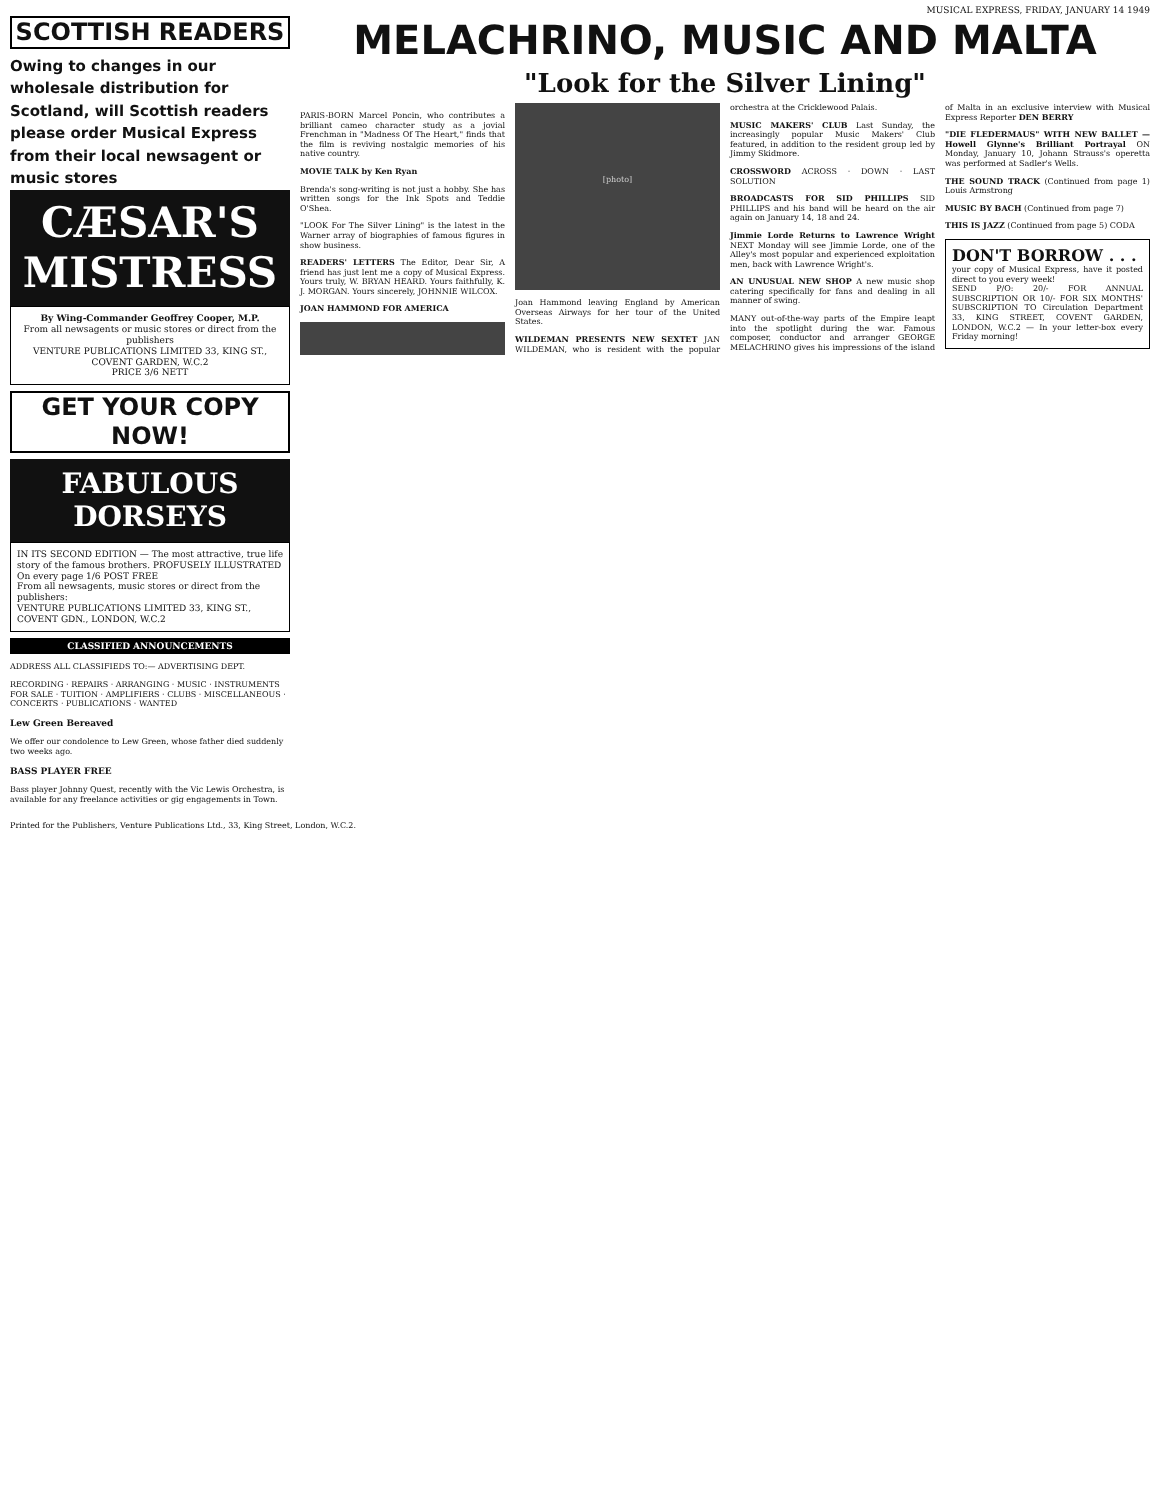MUSICAL EXPRESS, FRIDAY, JANUARY 14 1949
SCOTTISH READERS
Owing to changes in our wholesale distribution for Scotland, will Scottish readers please order Musical Express from their local newsagent or music stores
CÆSAR'S MISTRESS
By Wing-Commander Geoffrey Cooper, M.P.
From all newsagents or music stores or direct from the publishers
VENTURE PUBLICATIONS LIMITED 33, KING ST., COVENT GARDEN, W.C.2
PRICE 3/6 NETT
GET YOUR COPY NOW!
FABULOUS DORSEYS
IN ITS SECOND EDITION — The most attractive, true life story of the famous brothers. PROFUSELY ILLUSTRATED On every page 1/6 POST FREE
From all newsagents, music stores or direct from the publishers:
VENTURE PUBLICATIONS LIMITED 33, KING ST., COVENT GDN., LONDON, W.C.2
CLASSIFIED ANNOUNCEMENTS
ADDRESS ALL CLASSIFIEDS TO:— ADVERTISING DEPT.
RECORDING · REPAIRS · ARRANGING · MUSIC · INSTRUMENTS FOR SALE · TUITION · AMPLIFIERS · CLUBS · MISCELLANEOUS · CONCERTS · PUBLICATIONS · WANTED
Lew Green Bereaved
We offer our condolence to Lew Green, whose father died suddenly two weeks ago.
BASS PLAYER FREE
Bass player Johnny Quest, recently with the Vic Lewis Orchestra, is available for any freelance activities or gig engagements in Town.
MELACHRINO, MUSIC AND MALTA
"Look for the Silver Lining"
PARIS-BORN Marcel Poncin, who contributes a brilliant cameo character study as a jovial Frenchman in "Madness Of The Heart," finds that the film is reviving nostalgic memories of his native country.
MOVIE TALK by Ken Ryan
Brenda's song-writing is not just a hobby. She has written songs for the Ink Spots and Teddie O'Shea.
"LOOK For The Silver Lining" is the latest in the Warner array of biographies of famous figures in show business.
READERS' LETTERS The Editor, Dear Sir, A friend has just lent me a copy of Musical Express. Yours truly, W. BRYAN HEARD. Yours faithfully, K. J. MORGAN. Yours sincerely, JOHNNIE WILCOX.
JOAN HAMMOND FOR AMERICA
[photo]
Joan Hammond leaving England by American Overseas Airways for her tour of the United States.
WILDEMAN PRESENTS NEW SEXTET JAN WILDEMAN, who is resident with the popular orchestra at the Cricklewood Palais.
MUSIC MAKERS' CLUB Last Sunday, the increasingly popular Music Makers' Club featured, in addition to the resident group led by Jimmy Skidmore.
CROSSWORD ACROSS · DOWN · LAST SOLUTION
BROADCASTS FOR SID PHILLIPS SID PHILLIPS and his band will be heard on the air again on January 14, 18 and 24.
Jimmie Lorde Returns to Lawrence Wright NEXT Monday will see Jimmie Lorde, one of the Alley's most popular and experienced exploitation men, back with Lawrence Wright's.
AN UNUSUAL NEW SHOP A new music shop catering specifically for fans and dealing in all manner of swing.
MANY out-of-the-way parts of the Empire leapt into the spotlight during the war. Famous composer, conductor and arranger GEORGE MELACHRINO gives his impressions of the island of Malta in an exclusive interview with Musical Express Reporter DEN BERRY
"DIE FLEDERMAUS" WITH NEW BALLET — Howell Glynne's Brilliant Portrayal ON Monday, January 10, Johann Strauss's operetta was performed at Sadler's Wells.
THE SOUND TRACK (Continued from page 1) Louis Armstrong
MUSIC BY BACH (Continued from page 7)
THIS IS JAZZ (Continued from page 5) CODA
DON'T BORROW . . .
your copy of Musical Express, have it posted direct to you every week!
SEND P/O: 20/- FOR ANNUAL SUBSCRIPTION OR 10/- FOR SIX MONTHS' SUBSCRIPTION TO Circulation Department 33, KING STREET, COVENT GARDEN, LONDON, W.C.2 — In your letter-box every Friday morning!
Printed for the Publishers, Venture Publications Ltd., 33, King Street, London, W.C.2.